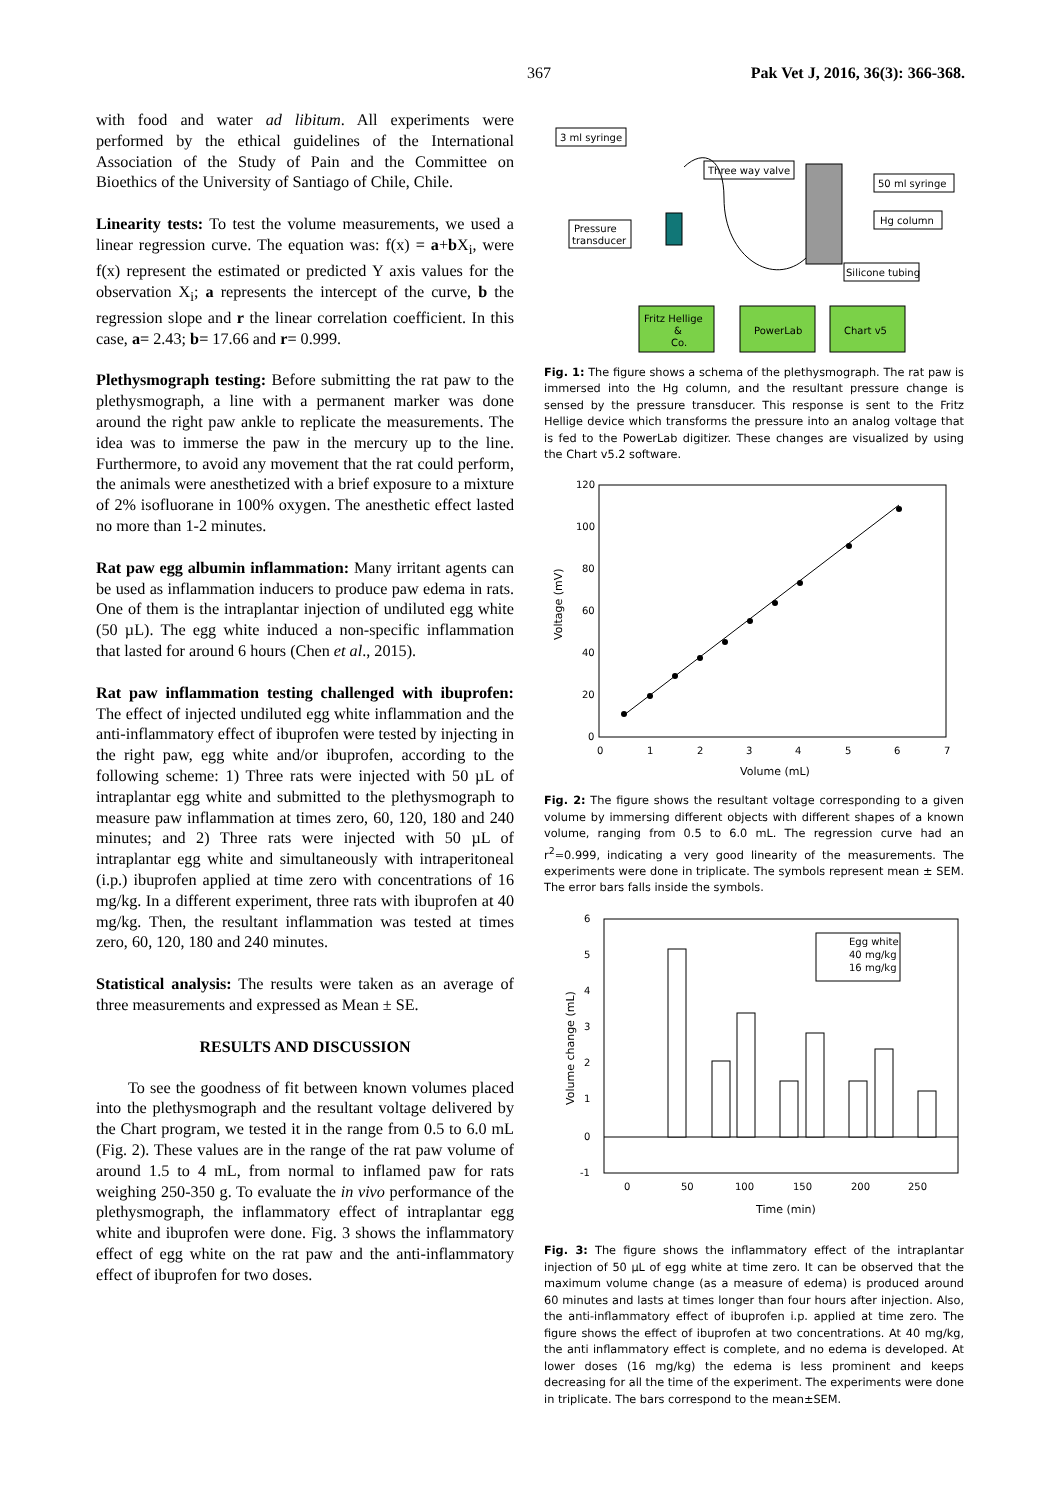367 Pak Vet J, 2016, 36(3): 366-368.
with food and water ad libitum. All experiments were performed by the ethical guidelines of the International Association of the Study of Pain and the Committee on Bioethics of the University of Santiago of Chile, Chile.
Linearity tests: To test the volume measurements, we used a linear regression curve. The equation was: f(x) = a+b X<sub>i</sub>, were f(x) represent the estimated or predicted Y axis values for the observation X<sub>i</sub>; a represents the intercept of the curve, b the regression slope and r the linear correlation coefficient. In this case, a= 2.43; b= 17.66 and r= 0.999.
Plethysmograph testing: Before submitting the rat paw to the plethysmograph, a line with a permanent marker was done around the right paw ankle to replicate the measurements. The idea was to immerse the paw in the mercury up to the line. Furthermore, to avoid any movement that the rat could perform, the animals were anesthetized with a brief exposure to a mixture of 2% isofluorane in 100% oxygen. The anesthetic effect lasted no more than 1-2 minutes.
Rat paw egg albumin inflammation: Many irritant agents can be used as inflammation inducers to produce paw edema in rats. One of them is the intraplantar injection of undiluted egg white (50 µL). The egg white induced a non-specific inflammation that lasted for around 6 hours (Chen et al., 2015).
Rat paw inflammation testing challenged with ibuprofen: The effect of injected undiluted egg white inflammation and the anti-inflammatory effect of ibuprofen were tested by injecting in the right paw, egg white and/or ibuprofen, according to the following scheme: 1) Three rats were injected with 50 µL of intraplantar egg white and submitted to the plethysmograph to measure paw inflammation at times zero, 60, 120, 180 and 240 minutes; and 2) Three rats were injected with 50 µL of intraplantar egg white and simultaneously with intraperitoneal (i.p.) ibuprofen applied at time zero with concentrations of 16 mg/kg. In a different experiment, three rats with ibuprofen at 40 mg/kg. Then, the resultant inflammation was tested at times zero, 60, 120, 180 and 240 minutes.
Statistical analysis: The results were taken as an average of three measurements and expressed as Mean ± SE.
RESULTS AND DISCUSSION
To see the goodness of fit between known volumes placed into the plethysmograph and the resultant voltage delivered by the Chart program, we tested it in the range from 0.5 to 6.0 mL (Fig. 2). These values are in the range of the rat paw volume of around 1.5 to 4 mL, from normal to inflamed paw for rats weighing 250-350 g. To evaluate the in vivo performance of the plethysmograph, the inflammatory effect of intraplantar egg white and ibuprofen were done. Fig. 3 shows the inflammatory effect of egg white on the rat paw and the anti-inflammatory effect of ibuprofen for two doses.
3 ml syringe
Three way valve
50 ml syringe
Hg column
Pressure
transducer
Silicone tubing
Fritz Hellige
&
Co.
PowerLab
Chart v5
Fig. 1: The figure shows a schema of the plethysmograph. The rat paw is immersed into the Hg column, and the resultant pressure change is sensed by the pressure transducer. This response is sent to the Fritz Hellige device which transforms the pressure into an analog voltage that is fed to the PowerLab digitizer. These changes are visualized by using the Chart v5.2 software.
120
100
80
60
40
20
0
0
1
2
3
4
5
6
7
Volume (mL)
Voltage (mV)
Fig. 2: The figure shows the resultant voltage corresponding to a given volume by immersing different objects with different shapes of a known volume, ranging from 0.5 to 6.0 mL. The regression curve had an r<sup>2</sup>=0.999, indicating a very good linearity of the measurements. The experiments were done in triplicate. The symbols represent mean ± SEM. The error bars falls inside the symbols.
6
5
4
3
2
1
0
-1
0
50
100
150
200
250
Time (min)
Egg white
40 mg/kg
16 mg/kg
Volume change (mL)
Fig. 3: The figure shows the inflammatory effect of the intraplantar injection of 50 µL of egg white at time zero. It can be observed that the maximum volume change (as a measure of edema) is produced around 60 minutes and lasts at times longer than four hours after injection. Also, the anti-inflammatory effect of ibuprofen i.p. applied at time zero. The figure shows the effect of ibuprofen at two concentrations. At 40 mg/kg, the anti inflammatory effect is complete, and no edema is developed. At lower doses (16 mg/kg) the edema is less prominent and keeps decreasing for all the time of the experiment. The experiments were done in triplicate. The bars correspond to the mean±SEM.